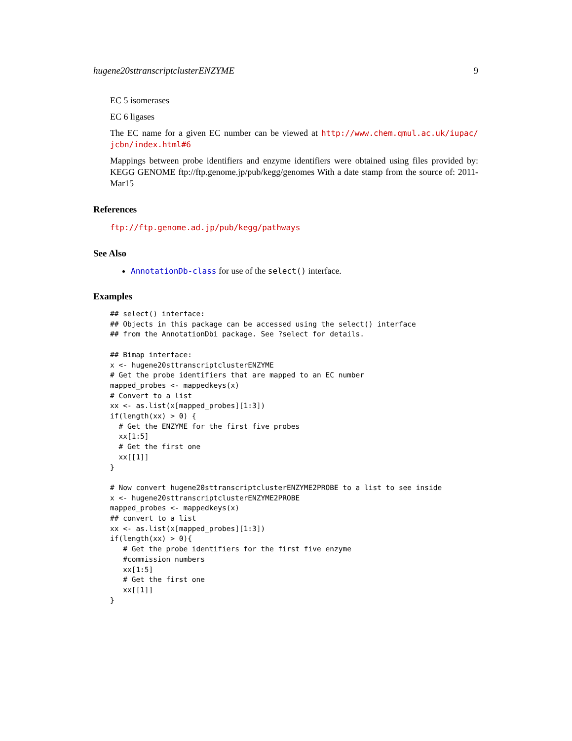hugene20sttranscriptclusterENZYME 9
EC 5 isomerases
EC 6 ligases
The EC name for a given EC number can be viewed at http://www.chem.qmul.ac.uk/iupac/ jcbn/index.html#6
Mappings between probe identifiers and enzyme identifiers were obtained using files provided by: KEGG GENOME ftp://ftp.genome.jp/pub/kegg/genomes With a date stamp from the source of: 2011-Mar15
References
ftp://ftp.genome.ad.jp/pub/kegg/pathways
See Also
AnnotationDb-class for use of the select() interface.
Examples
## select() interface:
## Objects in this package can be accessed using the select() interface
## from the AnnotationDbi package. See ?select for details.

## Bimap interface:
x <- hugene20sttranscriptclusterENZYME
# Get the probe identifiers that are mapped to an EC number
mapped_probes <- mappedkeys(x)
# Convert to a list
xx <- as.list(x[mapped_probes][1:3])
if(length(xx) > 0) {
  # Get the ENZYME for the first five probes
  xx[1:5]
  # Get the first one
  xx[[1]]
}

# Now convert hugene20sttranscriptclusterENZYME2PROBE to a list to see inside
x <- hugene20sttranscriptclusterENZYME2PROBE
mapped_probes <- mappedkeys(x)
## convert to a list
xx <- as.list(x[mapped_probes][1:3])
if(length(xx) > 0){
   # Get the probe identifiers for the first five enzyme
   #commission numbers
   xx[1:5]
   # Get the first one
   xx[[1]]
}